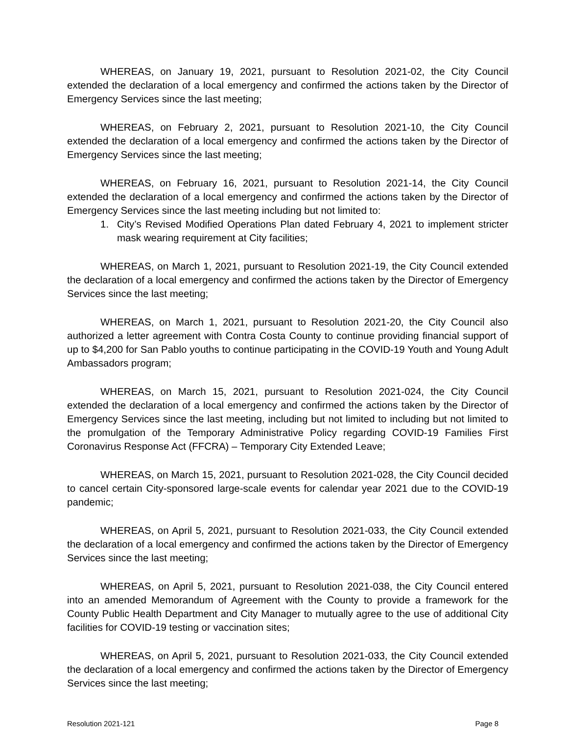WHEREAS, on January 19, 2021, pursuant to Resolution 2021-02, the City Council extended the declaration of a local emergency and confirmed the actions taken by the Director of Emergency Services since the last meeting;
WHEREAS, on February 2, 2021, pursuant to Resolution 2021-10, the City Council extended the declaration of a local emergency and confirmed the actions taken by the Director of Emergency Services since the last meeting;
WHEREAS, on February 16, 2021, pursuant to Resolution 2021-14, the City Council extended the declaration of a local emergency and confirmed the actions taken by the Director of Emergency Services since the last meeting including but not limited to:
1. City’s Revised Modified Operations Plan dated February 4, 2021 to implement stricter mask wearing requirement at City facilities;
WHEREAS, on March 1, 2021, pursuant to Resolution 2021-19, the City Council extended the declaration of a local emergency and confirmed the actions taken by the Director of Emergency Services since the last meeting;
WHEREAS, on March 1, 2021, pursuant to Resolution 2021-20, the City Council also authorized a letter agreement with Contra Costa County to continue providing financial support of up to $4,200 for San Pablo youths to continue participating in the COVID-19 Youth and Young Adult Ambassadors program;
WHEREAS, on March 15, 2021, pursuant to Resolution 2021-024, the City Council extended the declaration of a local emergency and confirmed the actions taken by the Director of Emergency Services since the last meeting, including but not limited to including but not limited to the promulgation of the Temporary Administrative Policy regarding COVID-19 Families First Coronavirus Response Act (FFCRA) – Temporary City Extended Leave;
WHEREAS, on March 15, 2021, pursuant to Resolution 2021-028, the City Council decided to cancel certain City-sponsored large-scale events for calendar year 2021 due to the COVID-19 pandemic;
WHEREAS, on April 5, 2021, pursuant to Resolution 2021-033, the City Council extended the declaration of a local emergency and confirmed the actions taken by the Director of Emergency Services since the last meeting;
WHEREAS, on April 5, 2021, pursuant to Resolution 2021-038, the City Council entered into an amended Memorandum of Agreement with the County to provide a framework for the County Public Health Department and City Manager to mutually agree to the use of additional City facilities for COVID-19 testing or vaccination sites;
WHEREAS, on April 5, 2021, pursuant to Resolution 2021-033, the City Council extended the declaration of a local emergency and confirmed the actions taken by the Director of Emergency Services since the last meeting;
Resolution 2021-121 Page 8